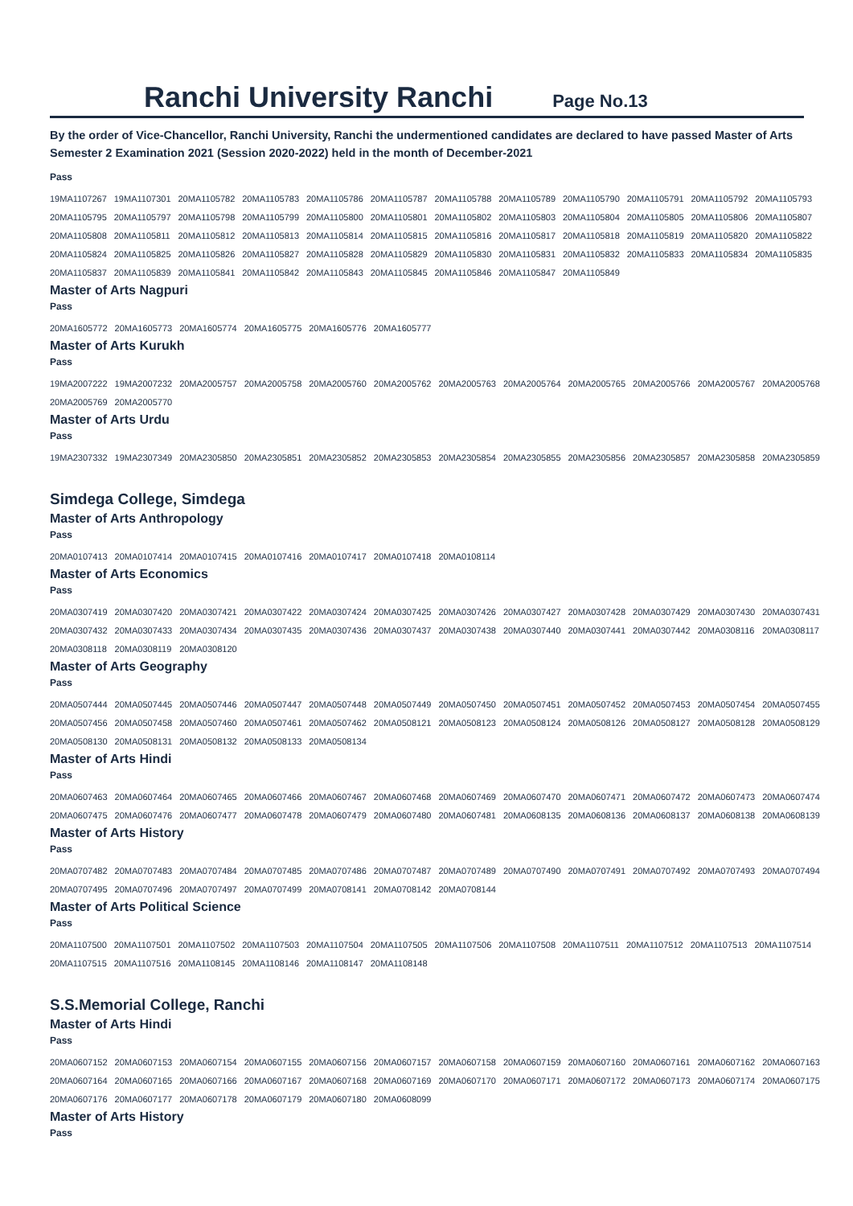Ranchi University Ranchi
Page No.13
By the order of Vice-Chancellor, Ranchi University, Ranchi the undermentioned candidates are declared to have passed Master of Arts Semester 2 Examination 2021 (Session 2020-2022) held in the month of December-2021
Pass
| 19MA1107267 | 19MA1107301 | 20MA1105782 | 20MA1105783 | 20MA1105786 | 20MA1105787 | 20MA1105788 | 20MA1105789 | 20MA1105790 | 20MA1105791 | 20MA1105792 | 20MA1105793 |
| 20MA1105795 | 20MA1105797 | 20MA1105798 | 20MA1105799 | 20MA1105800 | 20MA1105801 | 20MA1105802 | 20MA1105803 | 20MA1105804 | 20MA1105805 | 20MA1105806 | 20MA1105807 |
| 20MA1105808 | 20MA1105811 | 20MA1105812 | 20MA1105813 | 20MA1105814 | 20MA1105815 | 20MA1105816 | 20MA1105817 | 20MA1105818 | 20MA1105819 | 20MA1105820 | 20MA1105822 |
| 20MA1105824 | 20MA1105825 | 20MA1105826 | 20MA1105827 | 20MA1105828 | 20MA1105829 | 20MA1105830 | 20MA1105831 | 20MA1105832 | 20MA1105833 | 20MA1105834 | 20MA1105835 |
| 20MA1105837 | 20MA1105839 | 20MA1105841 | 20MA1105842 | 20MA1105843 | 20MA1105845 | 20MA1105846 | 20MA1105847 | 20MA1105849 | | | |
Master of Arts Nagpuri
Pass
| 20MA1605772 | 20MA1605773 | 20MA1605774 | 20MA1605775 | 20MA1605776 | 20MA1605777 |
Master of Arts Kurukh
Pass
| 19MA2007222 | 19MA2007232 | 20MA2005757 | 20MA2005758 | 20MA2005760 | 20MA2005762 | 20MA2005763 | 20MA2005764 | 20MA2005765 | 20MA2005766 | 20MA2005767 | 20MA2005768 |
| 20MA2005769 | 20MA2005770 | | | | | | | | | | |
Master of Arts Urdu
Pass
| 19MA2307332 | 19MA2307349 | 20MA2305850 | 20MA2305851 | 20MA2305852 | 20MA2305853 | 20MA2305854 | 20MA2305855 | 20MA2305856 | 20MA2305857 | 20MA2305858 | 20MA2305859 |
Simdega College, Simdega
Master of Arts Anthropology
Pass
| 20MA0107413 | 20MA0107414 | 20MA0107415 | 20MA0107416 | 20MA0107417 | 20MA0107418 | 20MA0108114 |
Master of Arts Economics
Pass
| 20MA0307419 | 20MA0307420 | 20MA0307421 | 20MA0307422 | 20MA0307424 | 20MA0307425 | 20MA0307426 | 20MA0307427 | 20MA0307428 | 20MA0307429 | 20MA0307430 | 20MA0307431 |
| 20MA0307432 | 20MA0307433 | 20MA0307434 | 20MA0307435 | 20MA0307436 | 20MA0307437 | 20MA0307438 | 20MA0307440 | 20MA0307441 | 20MA0307442 | 20MA0308116 | 20MA0308117 |
| 20MA0308118 | 20MA0308119 | 20MA0308120 | | | | | | | | | |
Master of Arts Geography
Pass
| 20MA0507444 | 20MA0507445 | 20MA0507446 | 20MA0507447 | 20MA0507448 | 20MA0507449 | 20MA0507450 | 20MA0507451 | 20MA0507452 | 20MA0507453 | 20MA0507454 | 20MA0507455 |
| 20MA0507456 | 20MA0507458 | 20MA0507460 | 20MA0507461 | 20MA0507462 | 20MA0508121 | 20MA0508123 | 20MA0508124 | 20MA0508126 | 20MA0508127 | 20MA0508128 | 20MA0508129 |
| 20MA0508130 | 20MA0508131 | 20MA0508132 | 20MA0508133 | 20MA0508134 | | | | | | | |
Master of Arts Hindi
Pass
| 20MA0607463 | 20MA0607464 | 20MA0607465 | 20MA0607466 | 20MA0607467 | 20MA0607468 | 20MA0607469 | 20MA0607470 | 20MA0607471 | 20MA0607472 | 20MA0607473 | 20MA0607474 |
| 20MA0607475 | 20MA0607476 | 20MA0607477 | 20MA0607478 | 20MA0607479 | 20MA0607480 | 20MA0607481 | 20MA0608135 | 20MA0608136 | 20MA0608137 | 20MA0608138 | 20MA0608139 |
Master of Arts History
Pass
| 20MA0707482 | 20MA0707483 | 20MA0707484 | 20MA0707485 | 20MA0707486 | 20MA0707487 | 20MA0707489 | 20MA0707490 | 20MA0707491 | 20MA0707492 | 20MA0707493 | 20MA0707494 |
| 20MA0707495 | 20MA0707496 | 20MA0707497 | 20MA0707499 | 20MA0708141 | 20MA0708142 | 20MA0708144 | | | | | |
Master of Arts Political Science
Pass
| 20MA1107500 | 20MA1107501 | 20MA1107502 | 20MA1107503 | 20MA1107504 | 20MA1107505 | 20MA1107506 | 20MA1107508 | 20MA1107511 | 20MA1107512 | 20MA1107513 | 20MA1107514 |
| 20MA1107515 | 20MA1107516 | 20MA1108145 | 20MA1108146 | 20MA1108147 | 20MA1108148 | | | | | | |
S.S.Memorial College, Ranchi
Master of Arts Hindi
Pass
| 20MA0607152 | 20MA0607153 | 20MA0607154 | 20MA0607155 | 20MA0607156 | 20MA0607157 | 20MA0607158 | 20MA0607159 | 20MA0607160 | 20MA0607161 | 20MA0607162 | 20MA0607163 |
| 20MA0607164 | 20MA0607165 | 20MA0607166 | 20MA0607167 | 20MA0607168 | 20MA0607169 | 20MA0607170 | 20MA0607171 | 20MA0607172 | 20MA0607173 | 20MA0607174 | 20MA0607175 |
| 20MA0607176 | 20MA0607177 | 20MA0607178 | 20MA0607179 | 20MA0607180 | 20MA0608099 | | | | | | |
Master of Arts History
Pass